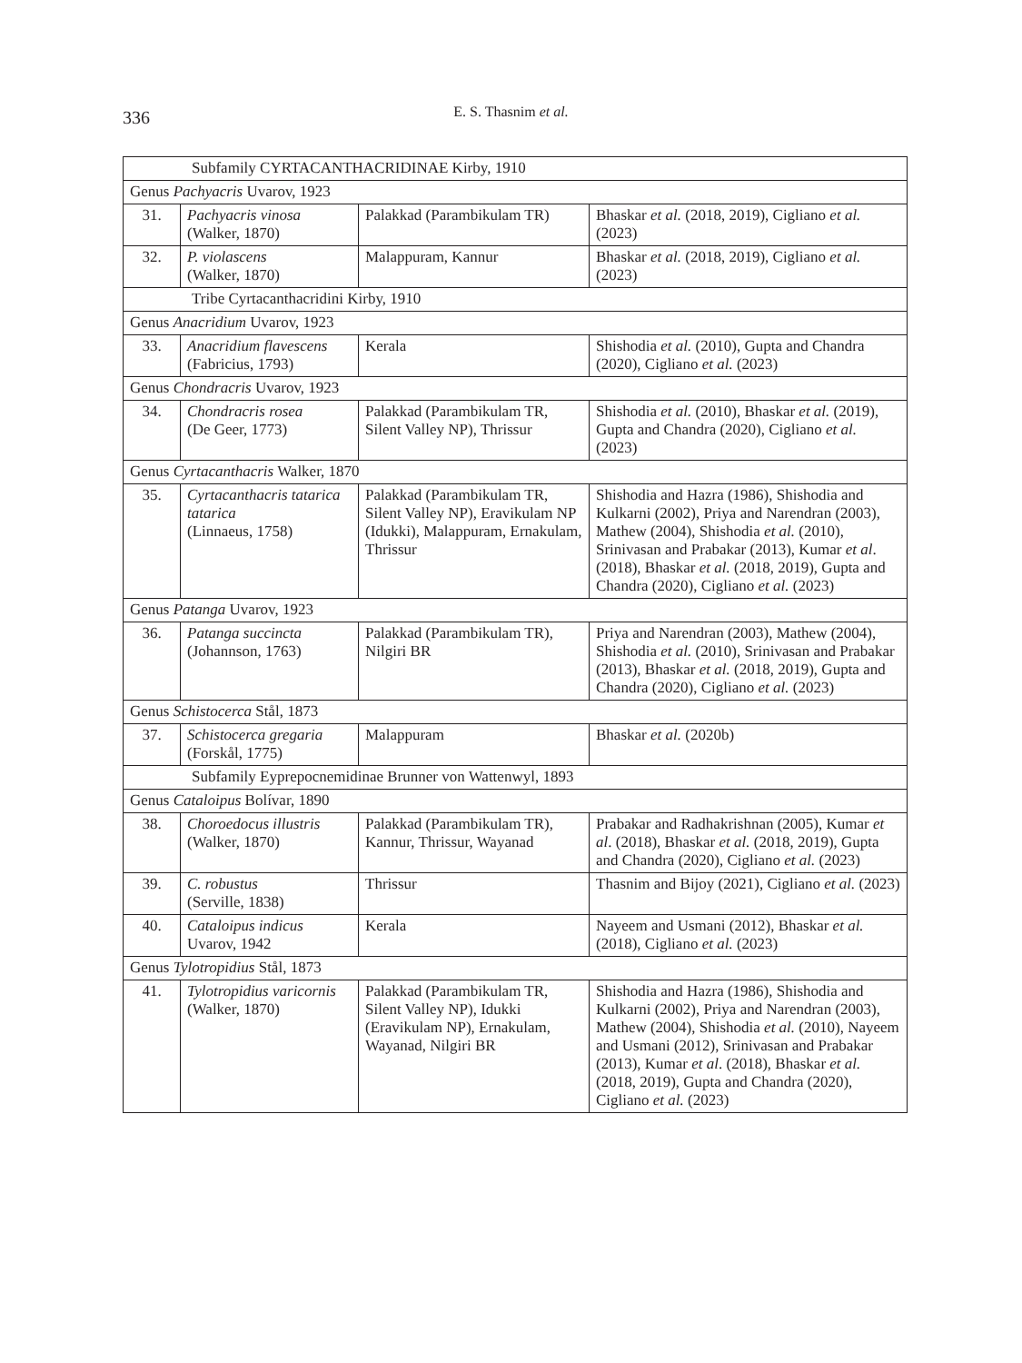336
E. S. Thasnim et al.
| Subfamily CYRTACANTHACRIDINAE Kirby, 1910 | | | |
| Genus Pachyacris Uvarov, 1923 | | | |
| 31. | Pachyacris vinosa (Walker, 1870) | Palakkad (Parambikulam TR) | Bhaskar et al. (2018, 2019), Cigliano et al. (2023) |
| 32. | P. violascens (Walker, 1870) | Malappuram, Kannur | Bhaskar et al. (2018, 2019), Cigliano et al. (2023) |
| Tribe Cyrtacanthacridini Kirby, 1910 | | | |
| Genus Anacridium Uvarov, 1923 | | | |
| 33. | Anacridium flavescens (Fabricius, 1793) | Kerala | Shishodia et al. (2010), Gupta and Chandra (2020), Cigliano et al. (2023) |
| Genus Chondracris Uvarov, 1923 | | | |
| 34. | Chondracris rosea (De Geer, 1773) | Palakkad (Parambikulam TR, Silent Valley NP), Thrissur | Shishodia et al. (2010), Bhaskar et al. (2019), Gupta and Chandra (2020), Cigliano et al. (2023) |
| Genus Cyrtacanthacris Walker, 1870 | | | |
| 35. | Cyrtacanthacris tatarica tatarica (Linnaeus, 1758) | Palakkad (Parambikulam TR, Silent Valley NP), Eravikulam NP (Idukki), Malappuram, Ernakulam, Thrissur | Shishodia and Hazra (1986), Shishodia and Kulkarni (2002), Priya and Narendran (2003), Mathew (2004), Shishodia et al. (2010), Srinivasan and Prabakar (2013), Kumar et al . (2018), Bhaskar et al. (2018, 2019), Gupta and Chandra (2020), Cigliano et al. (2023) |
| Genus Patanga Uvarov, 1923 | | | |
| 36. | Patanga succincta (Johannson, 1763) | Palakkad (Parambikulam TR), Nilgiri BR | Priya and Narendran (2003), Mathew (2004), Shishodia et al. (2010), Srinivasan and Prabakar (2013), Bhaskar et al. (2018, 2019), Gupta and Chandra (2020), Cigliano et al. (2023) |
| Genus Schistocerca Stål, 1873 | | | |
| 37. | Schistocerca gregaria (Forskål, 1775) | Malappuram | Bhaskar et al. (2020b) |
| Subfamily Eyprepocnemidinae Brunner von Wattenwyl, 1893 | | | |
| Genus Cataloipus Bolívar, 1890 | | | |
| 38. | Choroedocus illustris (Walker, 1870) | Palakkad (Parambikulam TR), Kannur, Thrissur, Wayanad | Prabakar and Radhakrishnan (2005), Kumar et al . (2018), Bhaskar et al. (2018, 2019), Gupta and Chandra (2020), Cigliano et al. (2023) |
| 39. | C. robustus (Serville, 1838) | Thrissur | Thasnim and Bijoy (2021), Cigliano et al. (2023) |
| 40. | Cataloipus indicus Uvarov, 1942 | Kerala | Nayeem and Usmani (2012), Bhaskar et al. (2018), Cigliano et al. (2023) |
| Genus Tylotropidius Stål, 1873 | | | |
| 41. | Tylotropidius varicornis (Walker, 1870) | Palakkad (Parambikulam TR, Silent Valley NP), Idukki (Eravikulam NP), Ernakulam, Wayanad, Nilgiri BR | Shishodia and Hazra (1986), Shishodia and Kulkarni (2002), Priya and Narendran (2003), Mathew (2004), Shishodia et al. (2010), Nayeem and Usmani (2012), Srinivasan and Prabakar (2013), Kumar et al . (2018), Bhaskar et al. (2018, 2019), Gupta and Chandra (2020), Cigliano et al. (2023) |